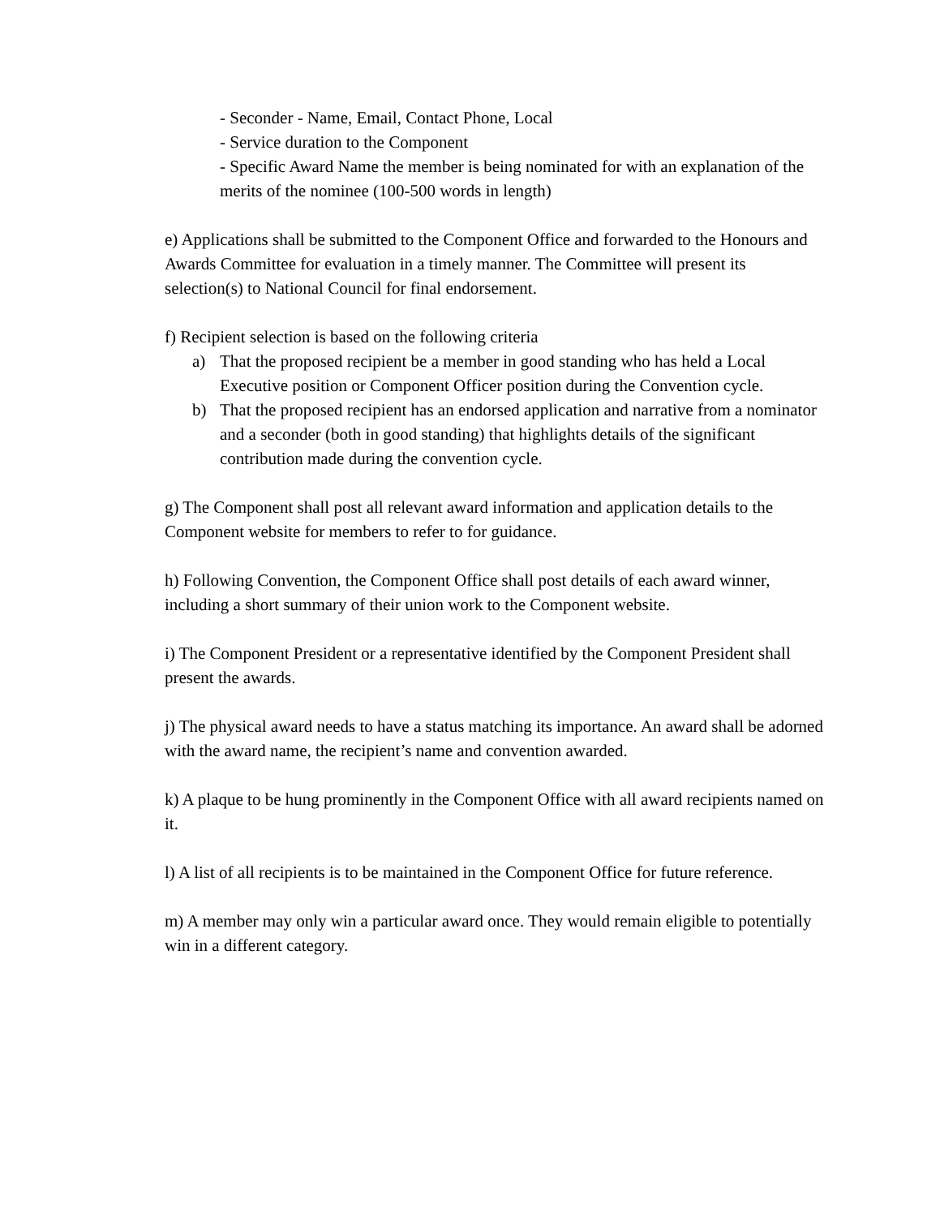- Seconder - Name, Email, Contact Phone, Local
- Service duration to the Component
- Specific Award Name the member is being nominated for with an explanation of the merits of the nominee (100-500 words in length)
e) Applications shall be submitted to the Component Office and forwarded to the Honours and Awards Committee for evaluation in a timely manner. The Committee will present its selection(s) to National Council for final endorsement.
f) Recipient selection is based on the following criteria
a) That the proposed recipient be a member in good standing who has held a Local Executive position or Component Officer position during the Convention cycle.
b) That the proposed recipient has an endorsed application and narrative from a nominator and a seconder (both in good standing) that highlights details of the significant contribution made during the convention cycle.
g) The Component shall post all relevant award information and application details to the Component website for members to refer to for guidance.
h) Following Convention, the Component Office shall post details of each award winner, including a short summary of their union work to the Component website.
i) The Component President or a representative identified by the Component President shall present the awards.
j) The physical award needs to have a status matching its importance. An award shall be adorned with the award name, the recipient’s name and convention awarded.
k) A plaque to be hung prominently in the Component Office with all award recipients named on it.
l) A list of all recipients is to be maintained in the Component Office for future reference.
m) A member may only win a particular award once. They would remain eligible to potentially win in a different category.